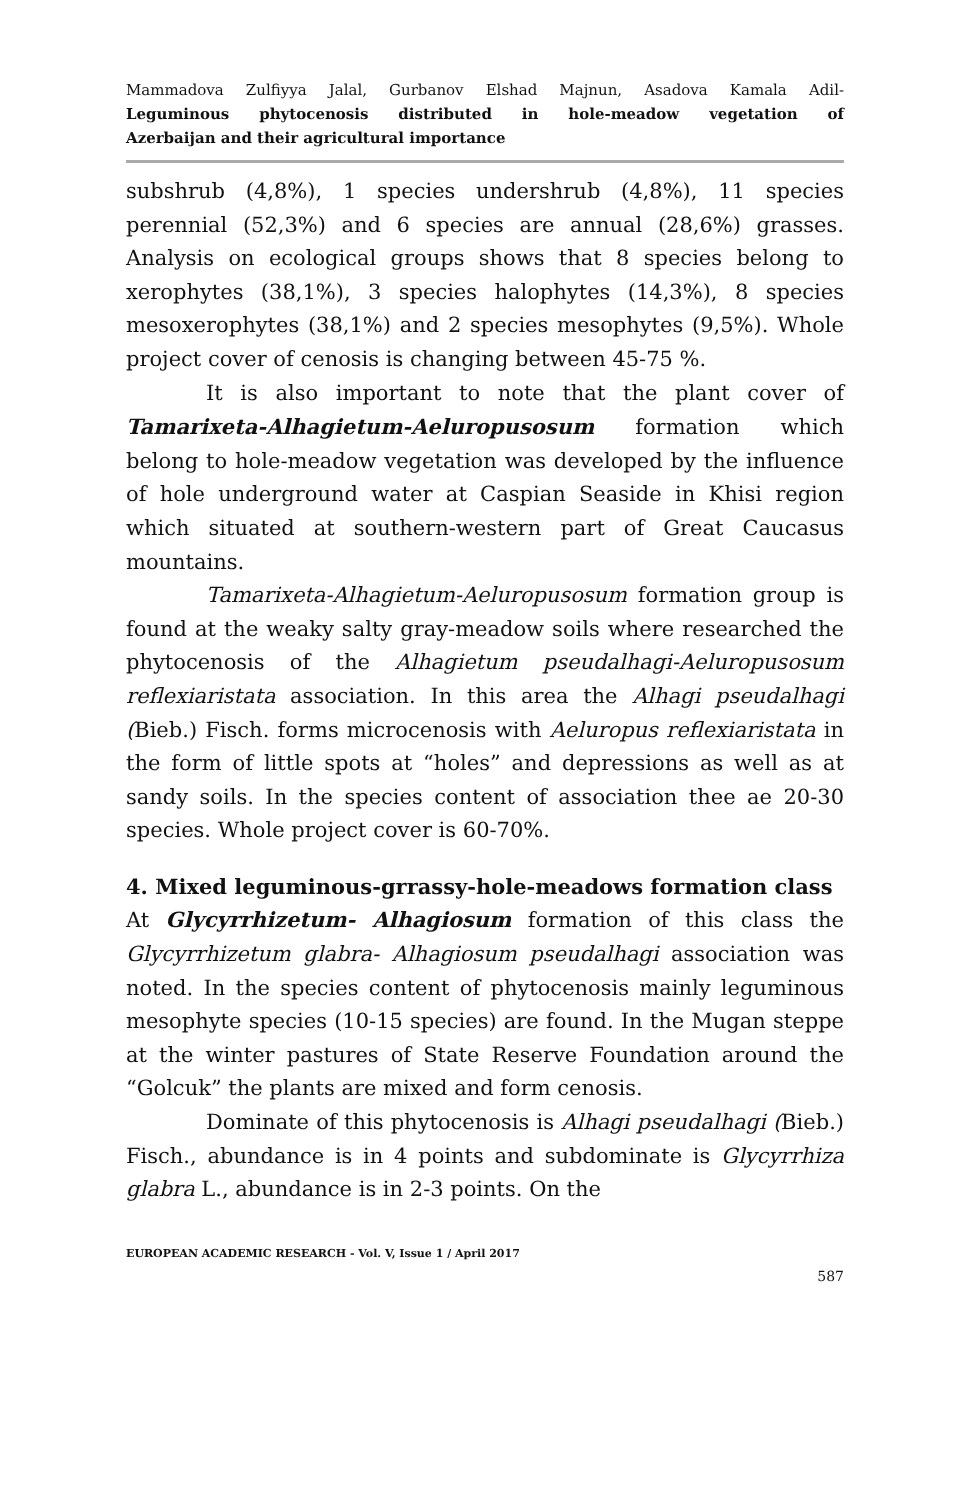Mammadova Zulfiyya Jalal, Gurbanov Elshad Majnun, Asadova Kamala Adil-
Leguminous phytocenosis distributed in hole-meadow vegetation of
Azerbaijan and their agricultural importance
subshrub (4,8%), 1 species undershrub (4,8%), 11 species perennial (52,3%) and 6 species are annual (28,6%) grasses. Analysis on ecological groups shows that 8 species belong to xerophytes (38,1%), 3 species halophytes (14,3%), 8 species mesoxerophytes (38,1%) and 2 species mesophytes (9,5%). Whole project cover of cenosis is changing between 45-75 %.
It is also important to note that the plant cover of Tamarixeta-Alhagietum-Aeluropusosum formation which belong to hole-meadow vegetation was developed by the influence of hole underground water at Caspian Seaside in Khisi region which situated at southern-western part of Great Caucasus mountains.
Tamarixeta-Alhagietum-Aeluropusosum formation group is found at the weaky salty gray-meadow soils where researched the phytocenosis of the Alhagietum pseudalhagi-Aeluropusosum reflexiaristata association. In this area the Alhagi pseudalhagi (Bieb.) Fisch. forms microcenosis with Aeluropus reflexiaristata in the form of little spots at “holes” and depressions as well as at sandy soils. In the species content of association thee ae 20-30 species. Whole project cover is 60-70%.
4. Mixed leguminous-grrassy-hole-meadows formation class
At Glycyrrhizetum- Alhagiosum formation of this class the Glycyrrhizetum glabra- Alhagiosum pseudalhagi association was noted. In the species content of phytocenosis mainly leguminous mesophyte species (10-15 species) are found. In the Mugan steppe at the winter pastures of State Reserve Foundation around the “Golcuk” the plants are mixed and form cenosis.
Dominate of this phytocenosis is Alhagi pseudalhagi (Bieb.) Fisch., abundance is in 4 points and subdominate is Glycyrrhiza glabra L., abundance is in 2-3 points. On the
EUROPEAN ACADEMIC RESEARCH - Vol. V, Issue 1 / April 2017
587